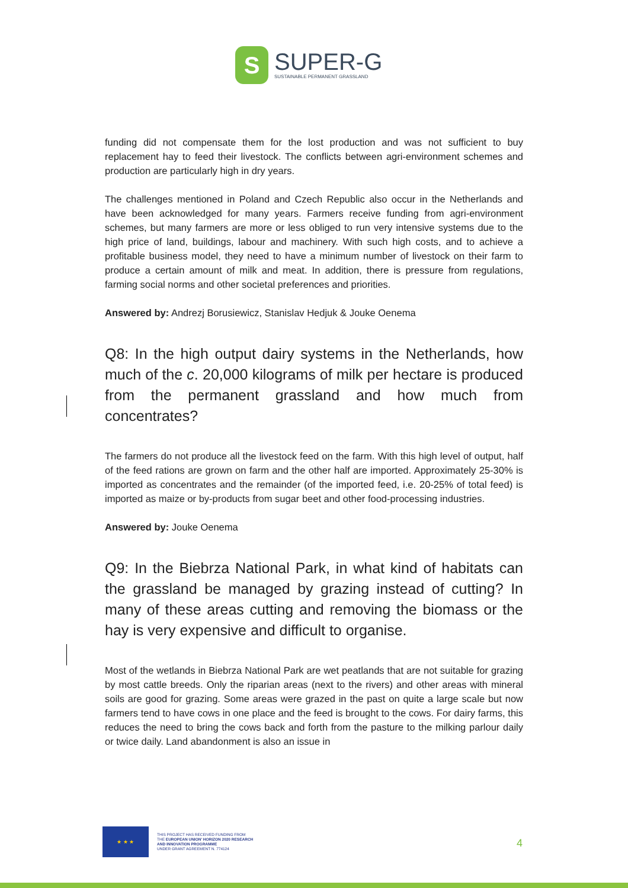S
SUPER-G
SUSTAINABLE PERMANENT GRASSLAND
funding did not compensate them for the lost production and was not sufficient to buy replacement hay to feed their livestock. The conflicts between agri-environment schemes and production are particularly high in dry years.
The challenges mentioned in Poland and Czech Republic also occur in the Netherlands and have been acknowledged for many years. Farmers receive funding from agri-environment schemes, but many farmers are more or less obliged to run very intensive systems due to the high price of land, buildings, labour and machinery. With such high costs, and to achieve a profitable business model, they need to have a minimum number of livestock on their farm to produce a certain amount of milk and meat. In addition, there is pressure from regulations, farming social norms and other societal preferences and priorities.
Answered by: Andrezj Borusiewicz, Stanislav Hedjuk & Jouke Oenema
Q8: In the high output dairy systems in the Netherlands, how much of the c. 20,000 kilograms of milk per hectare is produced from the permanent grassland and how much from concentrates?
The farmers do not produce all the livestock feed on the farm. With this high level of output, half of the feed rations are grown on farm and the other half are imported. Approximately 25-30% is imported as concentrates and the remainder (of the imported feed, i.e. 20-25% of total feed) is imported as maize or by-products from sugar beet and other food-processing industries.
Answered by: Jouke Oenema
Q9: In the Biebrza National Park, in what kind of habitats can the grassland be managed by grazing instead of cutting? In many of these areas cutting and removing the biomass or the hay is very expensive and difficult to organise.
Most of the wetlands in Biebrza National Park are wet peatlands that are not suitable for grazing by most cattle breeds. Only the riparian areas (next to the rivers) and other areas with mineral soils are good for grazing. Some areas were grazed in the past on quite a large scale but now farmers tend to have cows in one place and the feed is brought to the cows. For dairy farms, this reduces the need to bring the cows back and forth from the pasture to the milking parlour daily or twice daily. Land abandonment is also an issue in
★ ★ ★
THIS PROJECT HAS RECEIVED FUNDING FROM
THE EUROPEAN UNION' HORIZON 2020 RESEARCH
AND INNOVATION PROGRAMME
UNDER GRANT AGREEMENT N. 774124
4